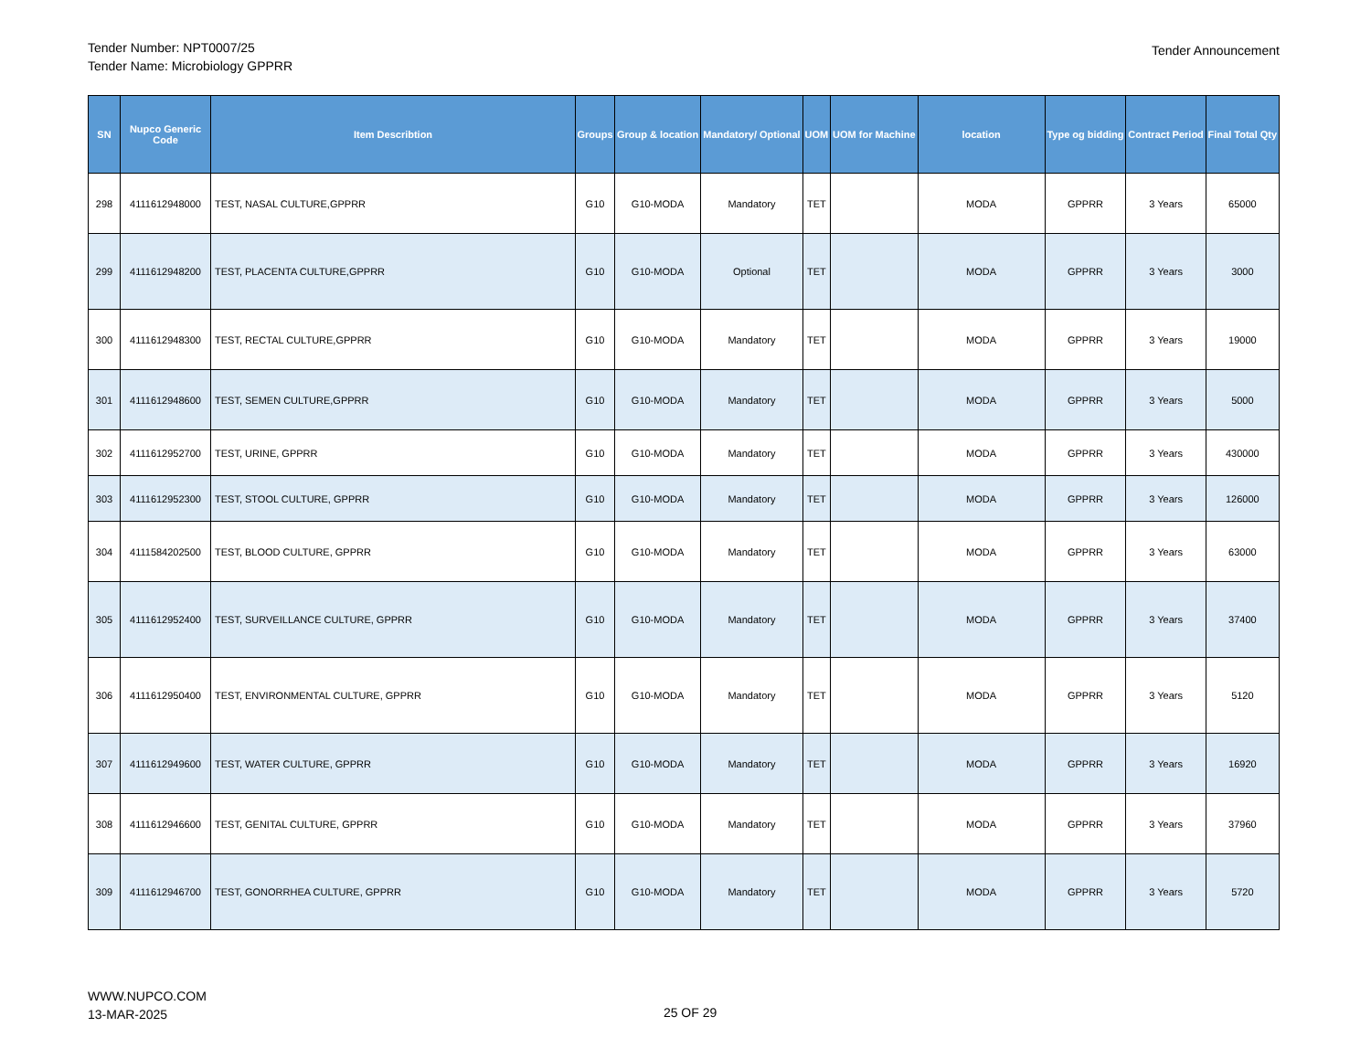Tender Number: NPT0007/25
Tender Name: Microbiology GPPRR
Tender Announcement
| SN | Nupco Generic Code | Item Describtion | Groups | Group & location | Mandatory/ Optional | UOM | UOM for Machine | location | Type og bidding | Contract Period | Final Total Qty |
| --- | --- | --- | --- | --- | --- | --- | --- | --- | --- | --- | --- |
| 298 | 4111612948000 | TEST, NASAL CULTURE,GPPRR | G10 | G10-MODA | Mandatory | TET | | MODA | GPPRR | 3 Years | 65000 |
| 299 | 4111612948200 | TEST, PLACENTA CULTURE,GPPRR | G10 | G10-MODA | Optional | TET | | MODA | GPPRR | 3 Years | 3000 |
| 300 | 4111612948300 | TEST, RECTAL CULTURE,GPPRR | G10 | G10-MODA | Mandatory | TET | | MODA | GPPRR | 3 Years | 19000 |
| 301 | 4111612948600 | TEST, SEMEN CULTURE,GPPRR | G10 | G10-MODA | Mandatory | TET | | MODA | GPPRR | 3 Years | 5000 |
| 302 | 4111612952700 | TEST, URINE, GPPRR | G10 | G10-MODA | Mandatory | TET | | MODA | GPPRR | 3 Years | 430000 |
| 303 | 4111612952300 | TEST, STOOL CULTURE, GPPRR | G10 | G10-MODA | Mandatory | TET | | MODA | GPPRR | 3 Years | 126000 |
| 304 | 4111584202500 | TEST, BLOOD CULTURE, GPPRR | G10 | G10-MODA | Mandatory | TET | | MODA | GPPRR | 3 Years | 63000 |
| 305 | 4111612952400 | TEST, SURVEILLANCE CULTURE, GPPRR | G10 | G10-MODA | Mandatory | TET | | MODA | GPPRR | 3 Years | 37400 |
| 306 | 4111612950400 | TEST, ENVIRONMENTAL CULTURE, GPPRR | G10 | G10-MODA | Mandatory | TET | | MODA | GPPRR | 3 Years | 5120 |
| 307 | 4111612949600 | TEST, WATER CULTURE, GPPRR | G10 | G10-MODA | Mandatory | TET | | MODA | GPPRR | 3 Years | 16920 |
| 308 | 4111612946600 | TEST, GENITAL CULTURE, GPPRR | G10 | G10-MODA | Mandatory | TET | | MODA | GPPRR | 3 Years | 37960 |
| 309 | 4111612946700 | TEST, GONORRHEA CULTURE, GPPRR | G10 | G10-MODA | Mandatory | TET | | MODA | GPPRR | 3 Years | 5720 |
WWW.NUPCO.COM
13-MAR-2025
25 OF 29